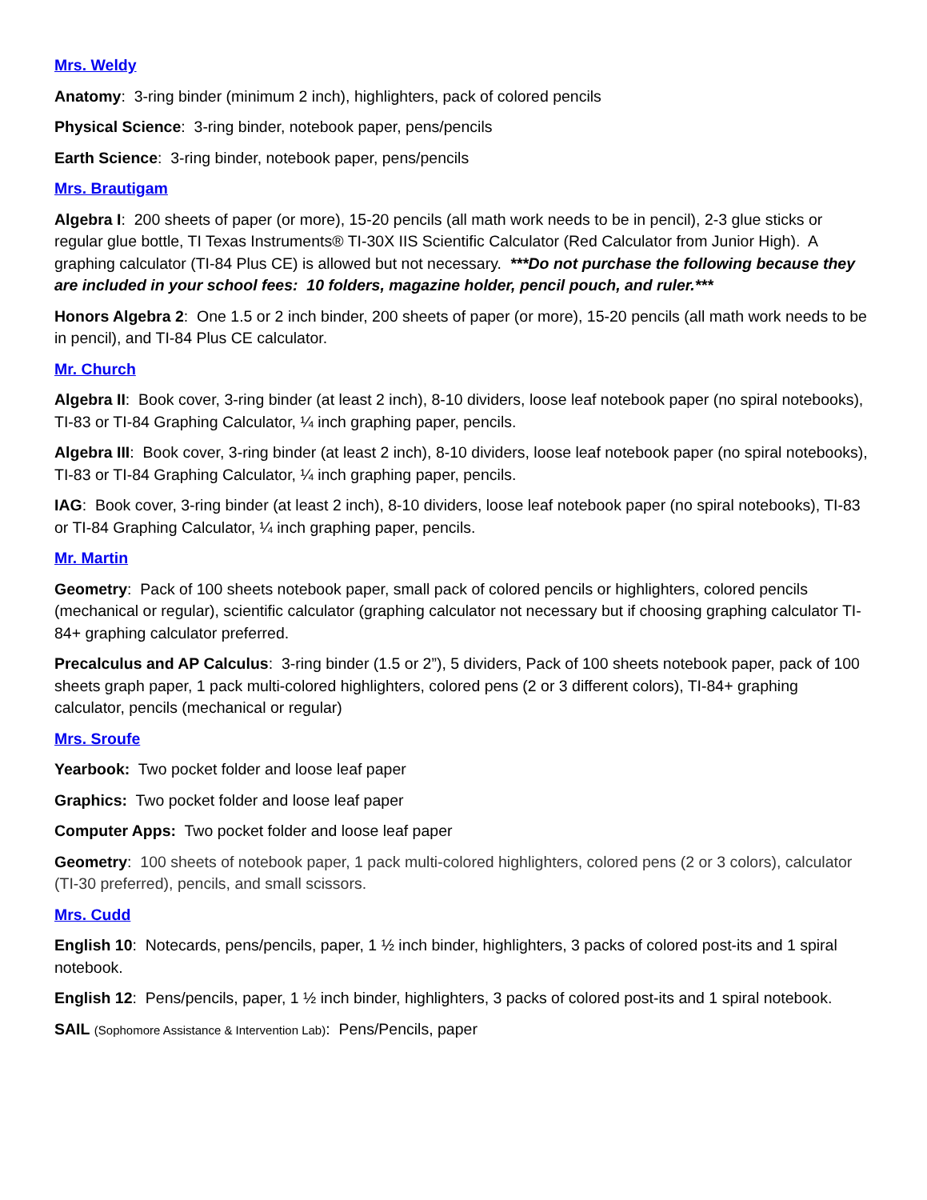Mrs. Weldy
Anatomy: 3-ring binder (minimum 2 inch), highlighters, pack of colored pencils
Physical Science: 3-ring binder, notebook paper, pens/pencils
Earth Science: 3-ring binder, notebook paper, pens/pencils
Mrs. Brautigam
Algebra I: 200 sheets of paper (or more), 15-20 pencils (all math work needs to be in pencil), 2-3 glue sticks or regular glue bottle, TI Texas Instruments® TI-30X IIS Scientific Calculator (Red Calculator from Junior High). A graphing calculator (TI-84 Plus CE) is allowed but not necessary. ***Do not purchase the following because they are included in your school fees: 10 folders, magazine holder, pencil pouch, and ruler.***
Honors Algebra 2: One 1.5 or 2 inch binder, 200 sheets of paper (or more), 15-20 pencils (all math work needs to be in pencil), and TI-84 Plus CE calculator.
Mr. Church
Algebra II: Book cover, 3-ring binder (at least 2 inch), 8-10 dividers, loose leaf notebook paper (no spiral notebooks), TI-83 or TI-84 Graphing Calculator, ¼ inch graphing paper, pencils.
Algebra III: Book cover, 3-ring binder (at least 2 inch), 8-10 dividers, loose leaf notebook paper (no spiral notebooks), TI-83 or TI-84 Graphing Calculator, ¼ inch graphing paper, pencils.
IAG: Book cover, 3-ring binder (at least 2 inch), 8-10 dividers, loose leaf notebook paper (no spiral notebooks), TI-83 or TI-84 Graphing Calculator, ¼ inch graphing paper, pencils.
Mr. Martin
Geometry: Pack of 100 sheets notebook paper, small pack of colored pencils or highlighters, colored pencils (mechanical or regular), scientific calculator (graphing calculator not necessary but if choosing graphing calculator TI-84+ graphing calculator preferred.
Precalculus and AP Calculus: 3-ring binder (1.5 or 2”), 5 dividers, Pack of 100 sheets notebook paper, pack of 100 sheets graph paper, 1 pack multi-colored highlighters, colored pens (2 or 3 different colors), TI-84+ graphing calculator, pencils (mechanical or regular)
Mrs. Sroufe
Yearbook: Two pocket folder and loose leaf paper
Graphics: Two pocket folder and loose leaf paper
Computer Apps: Two pocket folder and loose leaf paper
Geometry: 100 sheets of notebook paper, 1 pack multi-colored highlighters, colored pens (2 or 3 colors), calculator (TI-30 preferred), pencils, and small scissors.
Mrs. Cudd
English 10: Notecards, pens/pencils, paper, 1 ½ inch binder, highlighters, 3 packs of colored post-its and 1 spiral notebook.
English 12: Pens/pencils, paper, 1 ½ inch binder, highlighters, 3 packs of colored post-its and 1 spiral notebook.
SAIL (Sophomore Assistance & Intervention Lab): Pens/Pencils, paper